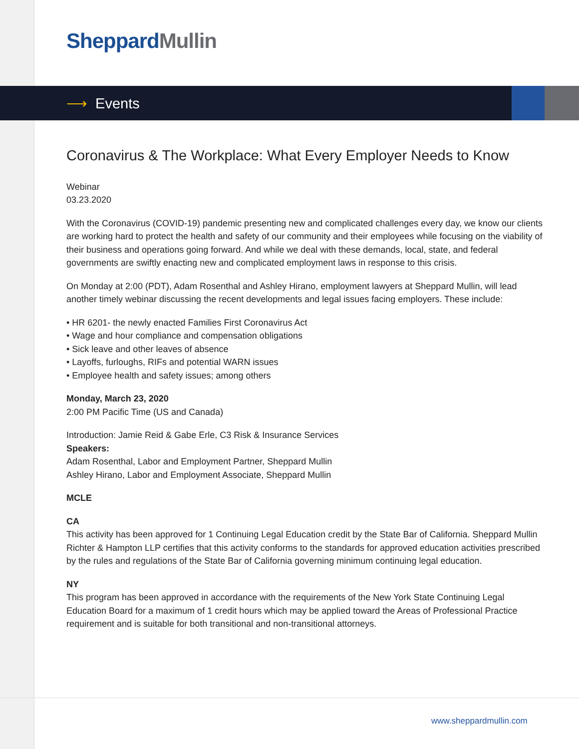Sheppard Mullin
⟶ Events
Coronavirus & The Workplace: What Every Employer Needs to Know
Webinar
03.23.2020
With the Coronavirus (COVID-19) pandemic presenting new and complicated challenges every day, we know our clients are working hard to protect the health and safety of our community and their employees while focusing on the viability of their business and operations going forward. And while we deal with these demands, local, state, and federal governments are swiftly enacting new and complicated employment laws in response to this crisis.
On Monday at 2:00 (PDT), Adam Rosenthal and Ashley Hirano, employment lawyers at Sheppard Mullin, will lead another timely webinar discussing the recent developments and legal issues facing employers. These include:
• HR 6201- the newly enacted Families First Coronavirus Act
• Wage and hour compliance and compensation obligations
• Sick leave and other leaves of absence
• Layoffs, furloughs, RIFs and potential WARN issues
• Employee health and safety issues; among others
Monday, March 23, 2020
2:00 PM Pacific Time (US and Canada)
Introduction: Jamie Reid & Gabe Erle, C3 Risk & Insurance Services
Speakers:
Adam Rosenthal, Labor and Employment Partner, Sheppard Mullin
Ashley Hirano, Labor and Employment Associate, Sheppard Mullin
MCLE
CA
This activity has been approved for 1 Continuing Legal Education credit by the State Bar of California. Sheppard Mullin Richter & Hampton LLP certifies that this activity conforms to the standards for approved education activities prescribed by the rules and regulations of the State Bar of California governing minimum continuing legal education.
NY
This program has been approved in accordance with the requirements of the New York State Continuing Legal Education Board for a maximum of 1 credit hours which may be applied toward the Areas of Professional Practice requirement and is suitable for both transitional and non-transitional attorneys.
www.sheppardmullin.com